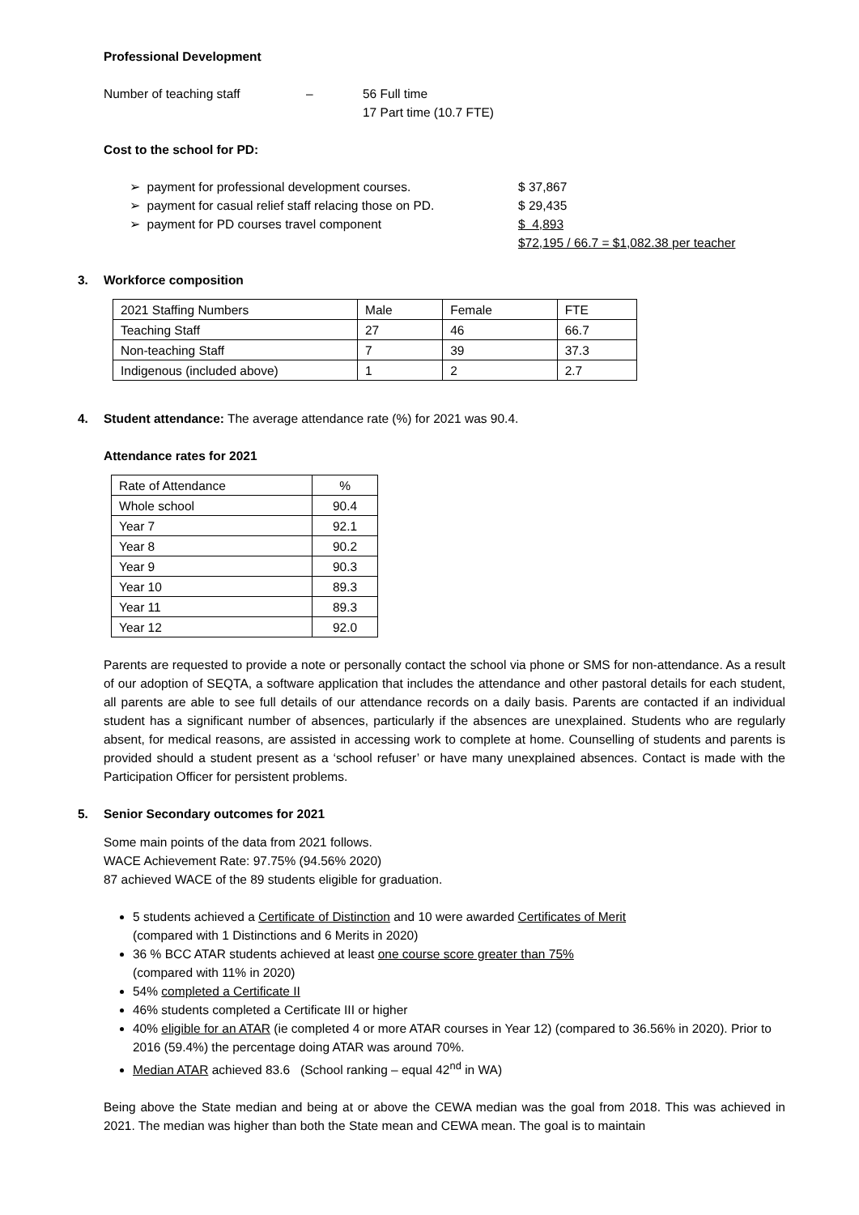Professional Development
Number of teaching staff – 56 Full time
17 Part time (10.7 FTE)
Cost to the school for PD:
➢ payment for professional development courses. $ 37,867
➢ payment for casual relief staff relacing those on PD.
$ 29,435
➢ payment for PD courses travel component $ 4,893
$72,195 / 66.7 = $1,082.38 per teacher
3. Workforce composition
| 2021 Staffing Numbers | Male | Female | FTE |
| Teaching Staff | 27 | 46 | 66.7 |
| Non-teaching Staff | 7 | 39 | 37.3 |
| Indigenous (included above) | 1 | 2 | 2.7 |
4. Student attendance: The average attendance rate (%) for 2021 was 90.4.
Attendance rates for 2021
| Rate of Attendance | % |
| Whole school | 90.4 |
| Year 7 | 92.1 |
| Year 8 | 90.2 |
| Year 9 | 90.3 |
| Year 10 | 89.3 |
| Year 11 | 89.3 |
| Year 12 | 92.0 |
Parents are requested to provide a note or personally contact the school via phone or SMS for non-attendance. As a result of our adoption of SEQTA, a software application that includes the attendance and other pastoral details for each student, all parents are able to see full details of our attendance records on a daily basis. Parents are contacted if an individual student has a significant number of absences, particularly if the absences are unexplained. Students who are regularly absent, for medical reasons, are assisted in accessing work to complete at home. Counselling of students and parents is provided should a student present as a ‘school refuser’ or have many unexplained absences. Contact is made with the Participation Officer for persistent problems.
5. Senior Secondary outcomes for 2021
Some main points of the data from 2021 follows.
WACE Achievement Rate: 97.75% (94.56% 2020)
87 achieved WACE of the 89 students eligible for graduation.
5 students achieved a Certificate of Distinction and 10 were awarded Certificates of Merit
(compared with 1 Distinctions and 6 Merits in 2020)
36 % BCC ATAR students achieved at least one course score greater than 75%
(compared with 11% in 2020)
54% completed a Certificate II
46% students completed a Certificate III or higher
40% eligible for an ATAR (ie completed 4 or more ATAR courses in Year 12) (compared to 36.56% in 2020). Prior to 2016 (59.4%) the percentage doing ATAR was around 70%.
Median ATAR achieved 83.6 (School ranking – equal 42<sup>nd</sup> in WA)
Being above the State median and being at or above the CEWA median was the goal from 2018. This was achieved in 2021. The median was higher than both the State mean and CEWA mean. The goal is to maintain